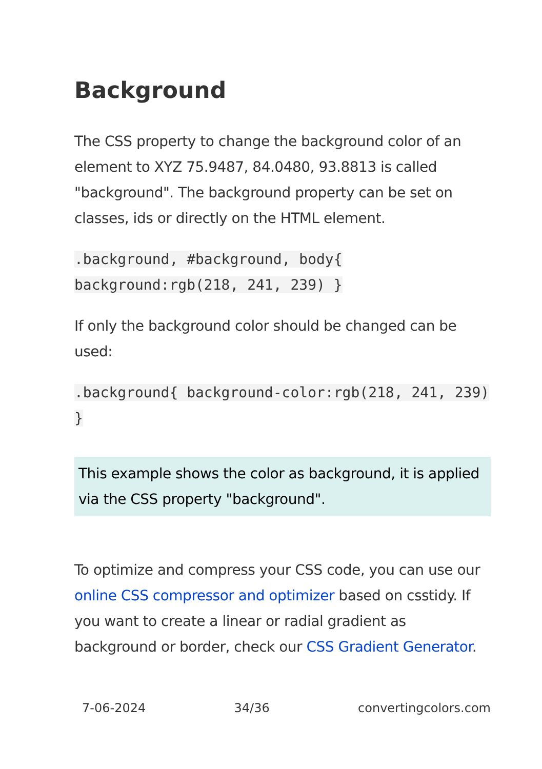Background
The CSS property to change the background color of an element to XYZ 75.9487, 84.0480, 93.8813 is called "background". The background property can be set on classes, ids or directly on the HTML element.
.background, #background, body{ background:rgb(218, 241, 239) }
If only the background color should be changed can be used:
.background{ background-color:rgb(218, 241, 239) }
This example shows the color as background, it is applied via the CSS property "background".
To optimize and compress your CSS code, you can use our online CSS compressor and optimizer based on csstidy. If you want to create a linear or radial gradient as background or border, check our CSS Gradient Generator.
7-06-2024 34/36 convertingcolors.com